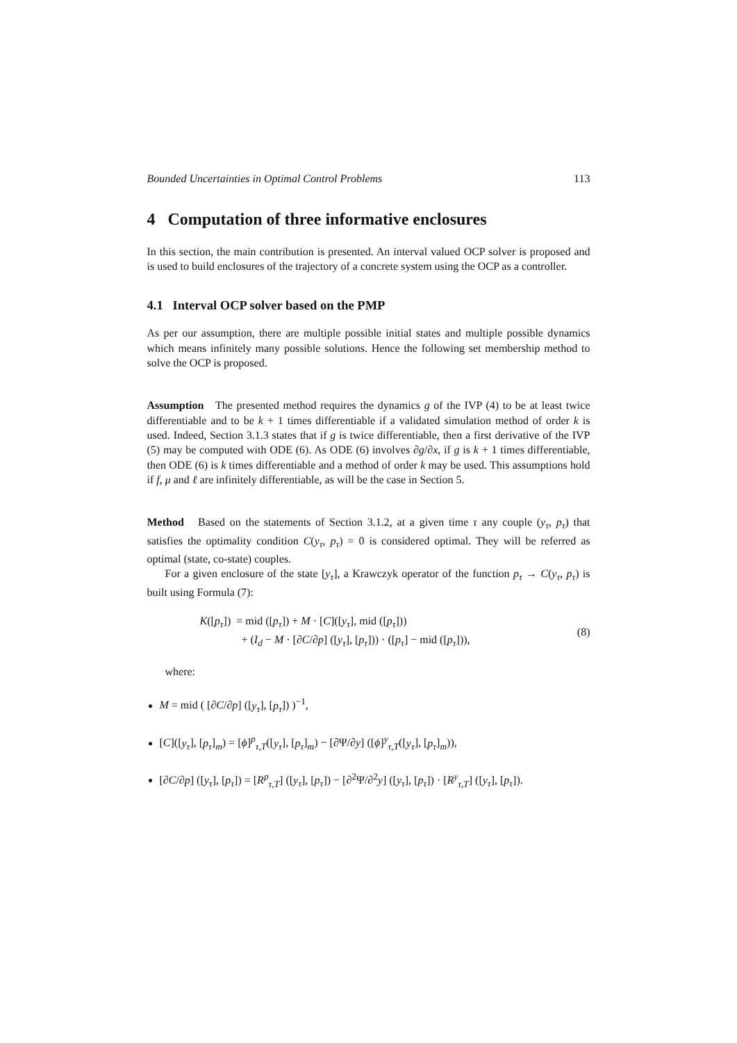Bounded Uncertainties in Optimal Control Problems 113
4 Computation of three informative enclosures
In this section, the main contribution is presented. An interval valued OCP solver is proposed and is used to build enclosures of the trajectory of a concrete system using the OCP as a controller.
4.1 Interval OCP solver based on the PMP
As per our assumption, there are multiple possible initial states and multiple possible dynamics which means infinitely many possible solutions. Hence the following set membership method to solve the OCP is proposed.
Assumption The presented method requires the dynamics g of the IVP (4) to be at least twice differentiable and to be k + 1 times differentiable if a validated simulation method of order k is used. Indeed, Section 3.1.3 states that if g is twice differentiable, then a first derivative of the IVP (5) may be computed with ODE (6). As ODE (6) involves ∂g/∂x, if g is k + 1 times differentiable, then ODE (6) is k times differentiable and a method of order k may be used. This assumptions hold if f, μ and ℓ are infinitely differentiable, as will be the case in Section 5.
Method Based on the statements of Section 3.1.2, at a given time τ any couple (y<sub>τ</sub>, p<sub>τ</sub>) that satisfies the optimality condition C(y<sub>τ</sub>, p<sub>τ</sub>) = 0 is considered optimal. They will be referred as optimal (state, co-state) couples.
For a given enclosure of the state [y<sub>τ</sub>], a Krawczyk operator of the function p<sub>τ</sub> → C(y<sub>τ</sub>, p<sub>τ</sub>) is built using Formula (7):
K([p<sub>τ</sub>]) = mid ([p<sub>τ</sub>]) + M · [C]([y<sub>τ</sub>], mid ([p<sub>τ</sub>]))
+ (I<sub>d</sub> − M · [∂C/∂p] ([y<sub>τ</sub>], [p<sub>τ</sub>])) · ([p<sub>τ</sub>] − mid ([p<sub>τ</sub>])),
(8)
where:
M = mid ( [∂C/∂p] ([y<sub>τ</sub>], [p<sub>τ</sub>]) )<sup>−1</sup>,
[C]([y<sub>τ</sub>], [p<sub>τ</sub>]<sub>m</sub>) = [ϕ]<sup>p</sup><sub>τ,T</sub>([y<sub>τ</sub>], [p<sub>τ</sub>]<sub>m</sub>) − [∂Ψ/∂y] ([ϕ]<sup>y</sup><sub>τ,T</sub>([y<sub>τ</sub>], [p<sub>τ</sub>]<sub>m</sub>)),
[∂C/∂p] ([y<sub>τ</sub>], [p<sub>τ</sub>]) = [R<sup>p</sup><sub>τ,T</sub>] ([y<sub>τ</sub>], [p<sub>τ</sub>]) − [∂<sup>2</sup>Ψ/∂<sup>2</sup>y] ([y<sub>τ</sub>], [p<sub>τ</sub>]) · [R<sup>y</sup><sub>τ,T</sub>] ([y<sub>τ</sub>], [p<sub>τ</sub>]).